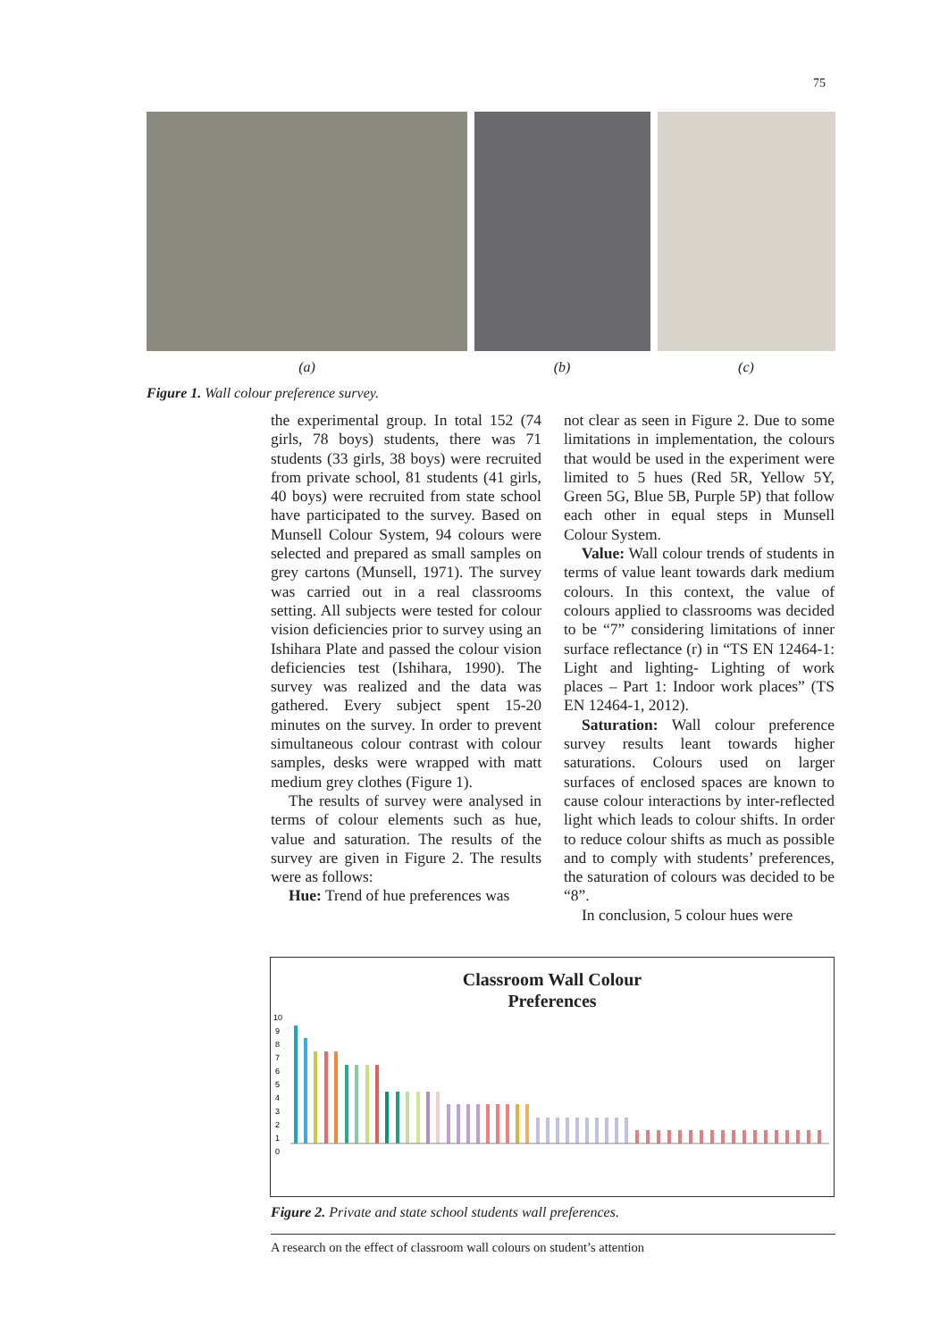75
(a) (b) (c)
Figure 1. Wall colour preference survey.
the experimental group. In total 152 (74 girls, 78 boys) students, there was 71 students (33 girls, 38 boys) were recruited from private school, 81 students (41 girls, 40 boys) were recruited from state school have participated to the survey. Based on Munsell Colour System, 94 colours were selected and prepared as small samples on grey cartons (Munsell, 1971). The survey was carried out in a real classrooms setting. All subjects were tested for colour vision deficiencies prior to survey using an Ishihara Plate and passed the colour vision deficiencies test (Ishihara, 1990). The survey was realized and the data was gathered. Every subject spent 15-20 minutes on the survey. In order to prevent simultaneous colour contrast with colour samples, desks were wrapped with matt medium grey clothes (Figure 1).
The results of survey were analysed in terms of colour elements such as hue, value and saturation. The results of the survey are given in Figure 2. The results were as follows:
Hue: Trend of hue preferences was
not clear as seen in Figure 2. Due to some limitations in implementation, the colours that would be used in the experiment were limited to 5 hues (Red 5R, Yellow 5Y, Green 5G, Blue 5B, Purple 5P) that follow each other in equal steps in Munsell Colour System.
Value: Wall colour trends of students in terms of value leant towards dark medium colours. In this context, the value of colours applied to classrooms was decided to be “7” considering limitations of inner surface reflectance (r) in “TS EN 12464-1: Light and lighting- Lighting of work places – Part 1: Indoor work places” (TS EN 12464-1, 2012).
Saturation: Wall colour preference survey results leant towards higher saturations. Colours used on larger surfaces of enclosed spaces are known to cause colour interactions by inter-reflected light which leads to colour shifts. In order to reduce colour shifts as much as possible and to comply with students’ preferences, the saturation of colours was decided to be “8”.
In conclusion, 5 colour hues were
Classroom Wall Colour
Preferences
10
9
8
7
6
5
4
3
2
1
0
Figure 2. Private and state school students wall preferences.
A research on the effect of classroom wall colours on student’s attention